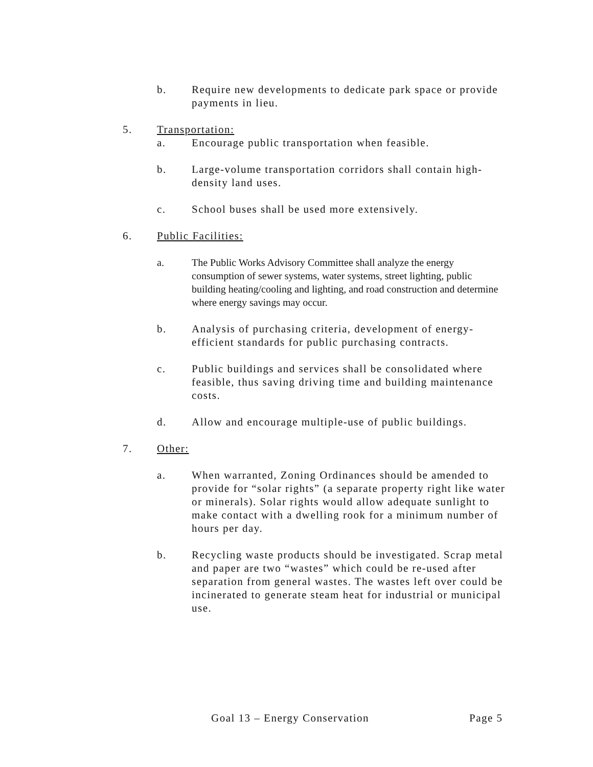b. Require new developments to dedicate park space or provide payments in lieu.
5. Transportation:
a. Encourage public transportation when feasible.
b. Large-volume transportation corridors shall contain high-density land uses.
c. School buses shall be used more extensively.
6. Public Facilities:
a. The Public Works Advisory Committee shall analyze the energy consumption of sewer systems, water systems, street lighting, public building heating/cooling and lighting, and road construction and determine where energy savings may occur.
b. Analysis of purchasing criteria, development of energy-efficient standards for public purchasing contracts.
c. Public buildings and services shall be consolidated where feasible, thus saving driving time and building maintenance costs.
d. Allow and encourage multiple-use of public buildings.
7. Other:
a. When warranted, Zoning Ordinances should be amended to provide for “solar rights” (a separate property right like water or minerals). Solar rights would allow adequate sunlight to make contact with a dwelling rook for a minimum number of hours per day.
b. Recycling waste products should be investigated. Scrap metal and paper are two “wastes” which could be re-used after separation from general wastes. The wastes left over could be incinerated to generate steam heat for industrial or municipal use.
Goal 13 – Energy Conservation Page 5